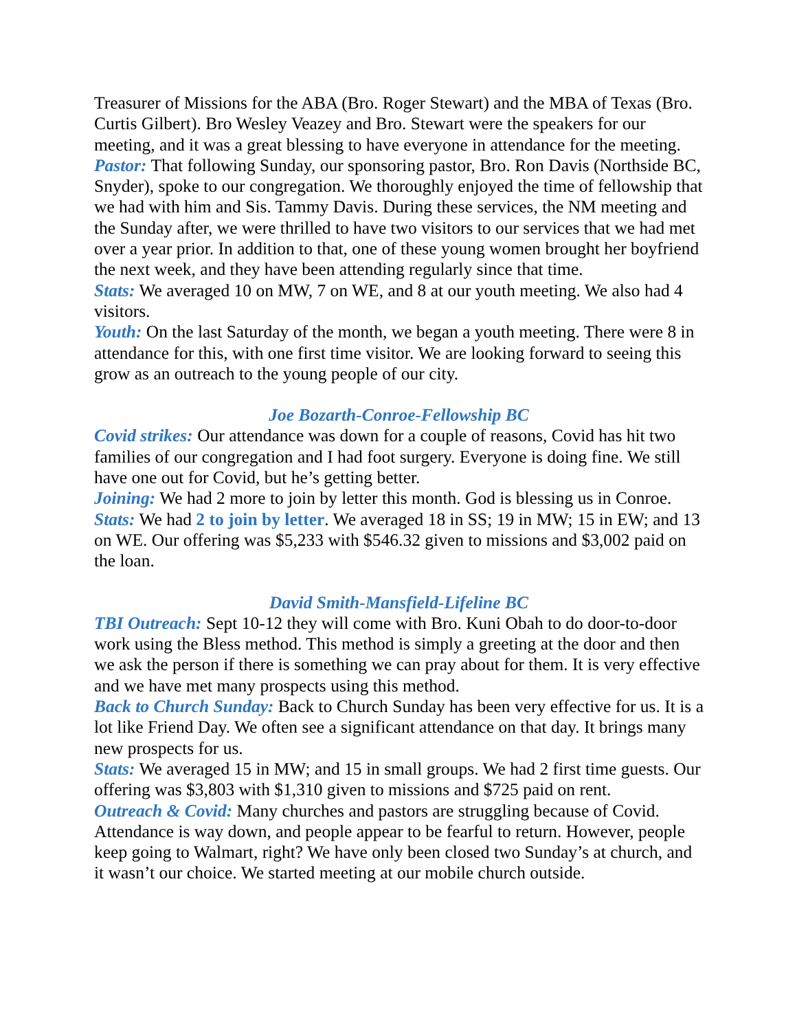Treasurer of Missions for the ABA (Bro. Roger Stewart) and the MBA of Texas (Bro. Curtis Gilbert). Bro Wesley Veazey and Bro. Stewart were the speakers for our meeting, and it was a great blessing to have everyone in attendance for the meeting.
Pastor: That following Sunday, our sponsoring pastor, Bro. Ron Davis (Northside BC, Snyder), spoke to our congregation. We thoroughly enjoyed the time of fellowship that we had with him and Sis. Tammy Davis. During these services, the NM meeting and the Sunday after, we were thrilled to have two visitors to our services that we had met over a year prior. In addition to that, one of these young women brought her boyfriend the next week, and they have been attending regularly since that time.
Stats: We averaged 10 on MW, 7 on WE, and 8 at our youth meeting. We also had 4 visitors.
Youth: On the last Saturday of the month, we began a youth meeting. There were 8 in attendance for this, with one first time visitor. We are looking forward to seeing this grow as an outreach to the young people of our city.
Joe Bozarth-Conroe-Fellowship BC
Covid strikes: Our attendance was down for a couple of reasons, Covid has hit two families of our congregation and I had foot surgery. Everyone is doing fine. We still have one out for Covid, but he’s getting better.
Joining: We had 2 more to join by letter this month. God is blessing us in Conroe.
Stats: We had 2 to join by letter. We averaged 18 in SS; 19 in MW; 15 in EW; and 13 on WE. Our offering was $5,233 with $546.32 given to missions and $3,002 paid on the loan.
David Smith-Mansfield-Lifeline BC
TBI Outreach: Sept 10-12 they will come with Bro. Kuni Obah to do door-to-door work using the Bless method. This method is simply a greeting at the door and then we ask the person if there is something we can pray about for them. It is very effective and we have met many prospects using this method.
Back to Church Sunday: Back to Church Sunday has been very effective for us. It is a lot like Friend Day. We often see a significant attendance on that day. It brings many new prospects for us.
Stats: We averaged 15 in MW; and 15 in small groups. We had 2 first time guests. Our offering was $3,803 with $1,310 given to missions and $725 paid on rent.
Outreach & Covid: Many churches and pastors are struggling because of Covid. Attendance is way down, and people appear to be fearful to return. However, people keep going to Walmart, right? We have only been closed two Sunday’s at church, and it wasn’t our choice. We started meeting at our mobile church outside.